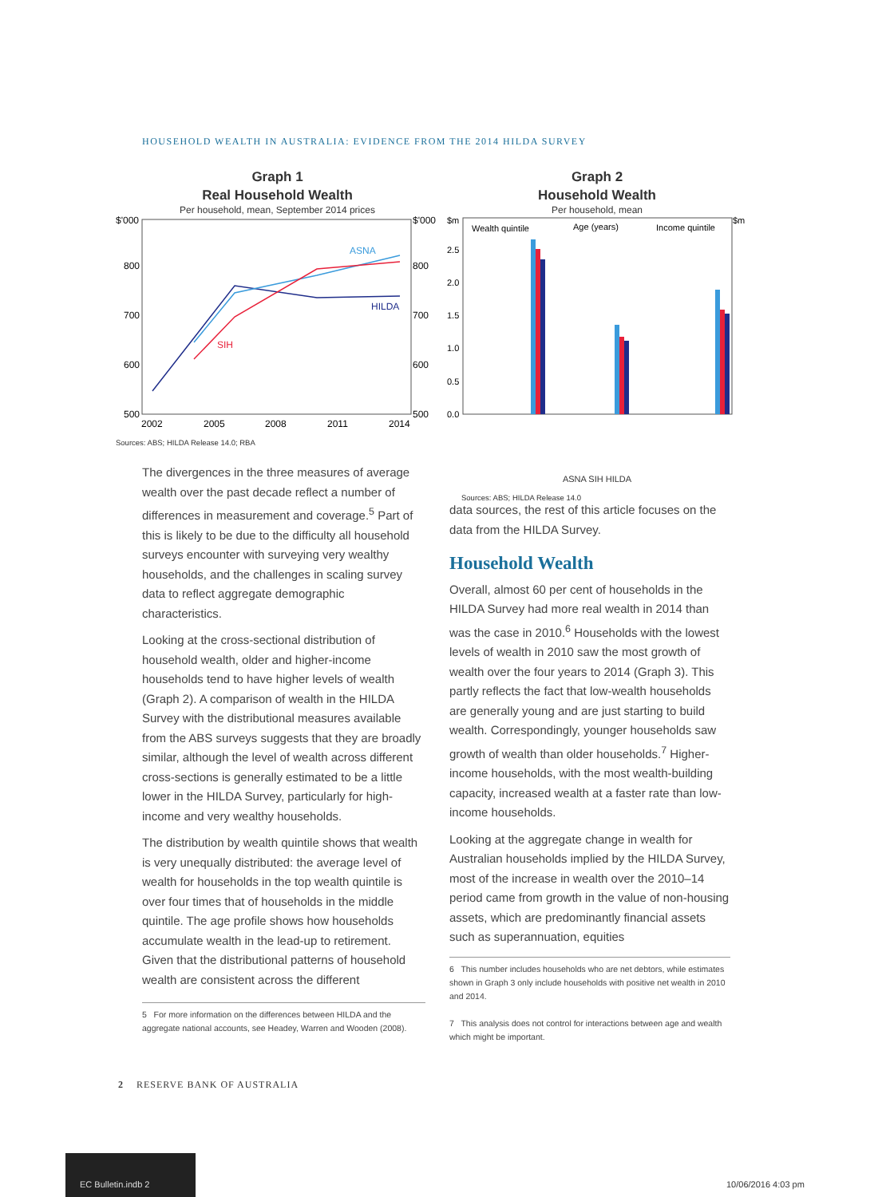HOUSEHOLD WEALTH IN AUSTRALIA: EVIDENCE FROM THE 2014 HILDA SURVEY
Graph 1
Real Household Wealth
Per household, mean, September 2014 prices
$'000
$'000
800
800
700
700
600
600
500
500
2002
2005
2008
2011
2014
ASNA
HILDA
SIH
Sources: ABS; HILDA Release 14.0; RBA
Graph 2
Household Wealth
Per household, mean
$m
$m
Wealth quintile
Age (years)
Income quintile
2.5
2.0
1.5
1.0
0.5
0.0
ASNA SIH HILDA
Sources: ABS; HILDA Release 14.0
The divergences in the three measures of average wealth over the past decade reflect a number of differences in measurement and coverage.<sup>5</sup> Part of this is likely to be due to the difficulty all household surveys encounter with surveying very wealthy households, and the challenges in scaling survey data to reflect aggregate demographic characteristics.
Looking at the cross-sectional distribution of household wealth, older and higher-income households tend to have higher levels of wealth (Graph 2). A comparison of wealth in the HILDA Survey with the distributional measures available from the ABS surveys suggests that they are broadly similar, although the level of wealth across different cross-sections is generally estimated to be a little lower in the HILDA Survey, particularly for high-income and very wealthy households.
The distribution by wealth quintile shows that wealth is very unequally distributed: the average level of wealth for households in the top wealth quintile is over four times that of households in the middle quintile. The age profile shows how households accumulate wealth in the lead-up to retirement. Given that the distributional patterns of household wealth are consistent across the different
5 For more information on the differences between HILDA and the aggregate national accounts, see Headey, Warren and Wooden (2008).
data sources, the rest of this article focuses on the data from the HILDA Survey.
Household Wealth
Overall, almost 60 per cent of households in the HILDA Survey had more real wealth in 2014 than was the case in 2010.<sup>6</sup> Households with the lowest levels of wealth in 2010 saw the most growth of wealth over the four years to 2014 (Graph 3). This partly reflects the fact that low-wealth households are generally young and are just starting to build wealth. Correspondingly, younger households saw growth of wealth than older households.<sup>7</sup> Higher-income households, with the most wealth-building capacity, increased wealth at a faster rate than low-income households.
Looking at the aggregate change in wealth for Australian households implied by the HILDA Survey, most of the increase in wealth over the 2010–14 period came from growth in the value of non-housing assets, which are predominantly financial assets such as superannuation, equities
6 This number includes households who are net debtors, while estimates shown in Graph 3 only include households with positive net wealth in 2010 and 2014.
7 This analysis does not control for interactions between age and wealth which might be important.
2 RESERVE BANK OF AUSTRALIA
EC Bulletin.indb 2
10/06/2016 4:03 pm